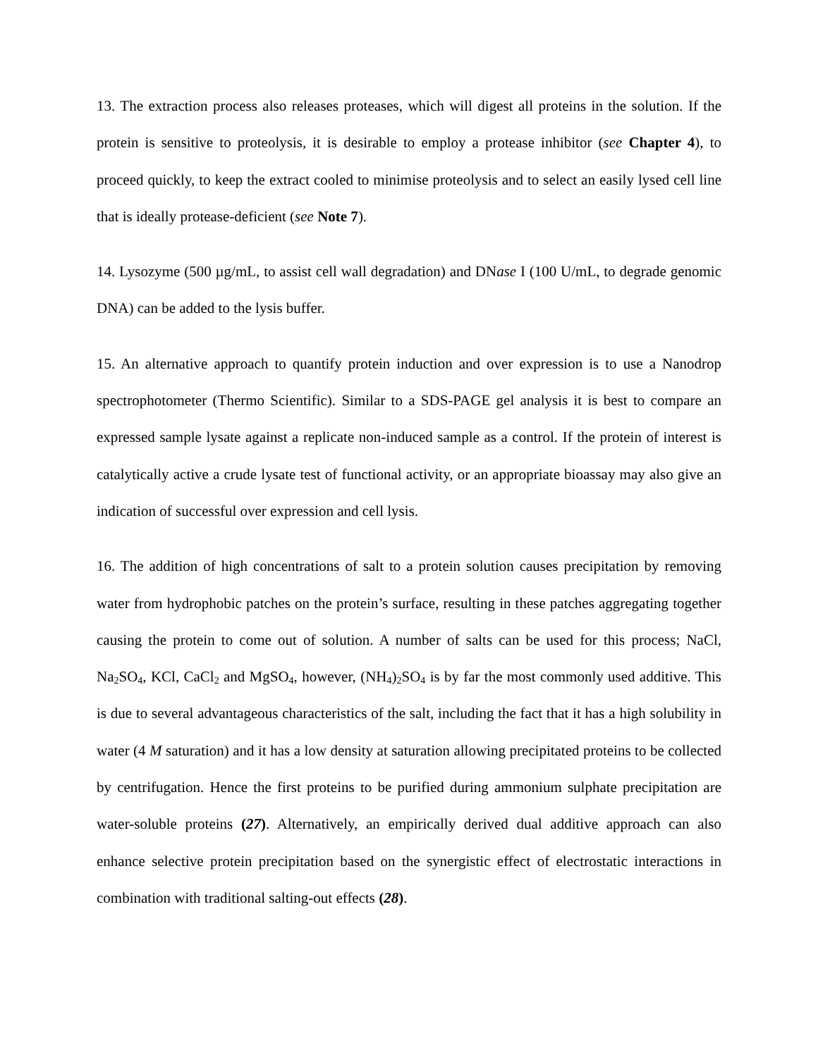13. The extraction process also releases proteases, which will digest all proteins in the solution. If the protein is sensitive to proteolysis, it is desirable to employ a protease inhibitor (see Chapter 4), to proceed quickly, to keep the extract cooled to minimise proteolysis and to select an easily lysed cell line that is ideally protease-deficient (see Note 7).
14. Lysozyme (500 µg/mL, to assist cell wall degradation) and DNase I (100 U/mL, to degrade genomic DNA) can be added to the lysis buffer.
15. An alternative approach to quantify protein induction and over expression is to use a Nanodrop spectrophotometer (Thermo Scientific). Similar to a SDS-PAGE gel analysis it is best to compare an expressed sample lysate against a replicate non-induced sample as a control. If the protein of interest is catalytically active a crude lysate test of functional activity, or an appropriate bioassay may also give an indication of successful over expression and cell lysis.
16. The addition of high concentrations of salt to a protein solution causes precipitation by removing water from hydrophobic patches on the protein’s surface, resulting in these patches aggregating together causing the protein to come out of solution. A number of salts can be used for this process; NaCl, Na<sub>2</sub>SO<sub>4</sub>, KCl, CaCl<sub>2</sub> and MgSO<sub>4</sub>, however, (NH<sub>4</sub>)<sub>2</sub>SO<sub>4</sub> is by far the most commonly used additive. This is due to several advantageous characteristics of the salt, including the fact that it has a high solubility in water (4 M saturation) and it has a low density at saturation allowing precipitated proteins to be collected by centrifugation. Hence the first proteins to be purified during ammonium sulphate precipitation are water-soluble proteins (27). Alternatively, an empirically derived dual additive approach can also enhance selective protein precipitation based on the synergistic effect of electrostatic interactions in combination with traditional salting-out effects (28).